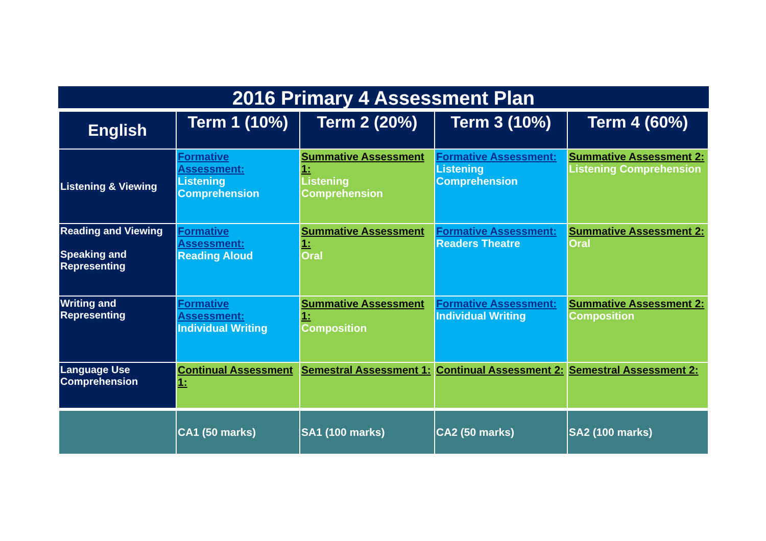2016 Primary 4 Assessment Plan
| English | Term 1 (10%) | Term 2 (20%) | Term 3 (10%) | Term 4 (60%) |
| --- | --- | --- | --- | --- |
| Listening & Viewing | Formative Assessment: Listening Comprehension | Summative Assessment 1: Listening Comprehension | Formative Assessment: Listening Comprehension | Summative Assessment 2: Listening Comprehension |
| Reading and Viewing Speaking and Representing | Formative Assessment: Reading Aloud | Summative Assessment 1: Oral | Formative Assessment: Readers Theatre | Summative Assessment 2: Oral |
| Writing and Representing | Formative Assessment: Individual Writing | Summative Assessment 1: Composition | Formative Assessment: Individual Writing | Summative Assessment 2: Composition |
| Language Use Comprehension | Continual Assessment 1: | Semestral Assessment 1: | Continual Assessment 2: | Semestral Assessment 2: |
| | CA1 (50 marks) | SA1 (100 marks) | CA2 (50 marks) | SA2 (100 marks) |